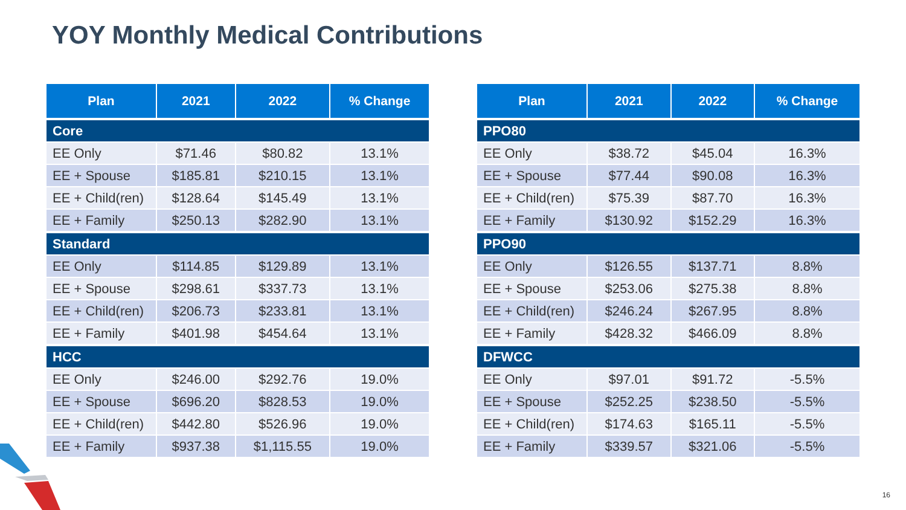YOY Monthly Medical Contributions
| Plan | 2021 | 2022 | % Change |
| --- | --- | --- | --- |
| Core | | | |
| EE Only | $71.46 | $80.82 | 13.1% |
| EE + Spouse | $185.81 | $210.15 | 13.1% |
| EE + Child(ren) | $128.64 | $145.49 | 13.1% |
| EE + Family | $250.13 | $282.90 | 13.1% |
| Standard | | | |
| EE Only | $114.85 | $129.89 | 13.1% |
| EE + Spouse | $298.61 | $337.73 | 13.1% |
| EE + Child(ren) | $206.73 | $233.81 | 13.1% |
| EE + Family | $401.98 | $454.64 | 13.1% |
| HCC | | | |
| EE Only | $246.00 | $292.76 | 19.0% |
| EE + Spouse | $696.20 | $828.53 | 19.0% |
| EE + Child(ren) | $442.80 | $526.96 | 19.0% |
| EE + Family | $937.38 | $1,115.55 | 19.0% |
| Plan | 2021 | 2022 | % Change |
| --- | --- | --- | --- |
| PPO80 | | | |
| EE Only | $38.72 | $45.04 | 16.3% |
| EE + Spouse | $77.44 | $90.08 | 16.3% |
| EE + Child(ren) | $75.39 | $87.70 | 16.3% |
| EE + Family | $130.92 | $152.29 | 16.3% |
| PPO90 | | | |
| EE Only | $126.55 | $137.71 | 8.8% |
| EE + Spouse | $253.06 | $275.38 | 8.8% |
| EE + Child(ren) | $246.24 | $267.95 | 8.8% |
| EE + Family | $428.32 | $466.09 | 8.8% |
| DFWCC | | | |
| EE Only | $97.01 | $91.72 | -5.5% |
| EE + Spouse | $252.25 | $238.50 | -5.5% |
| EE + Child(ren) | $174.63 | $165.11 | -5.5% |
| EE + Family | $339.57 | $321.06 | -5.5% |
16